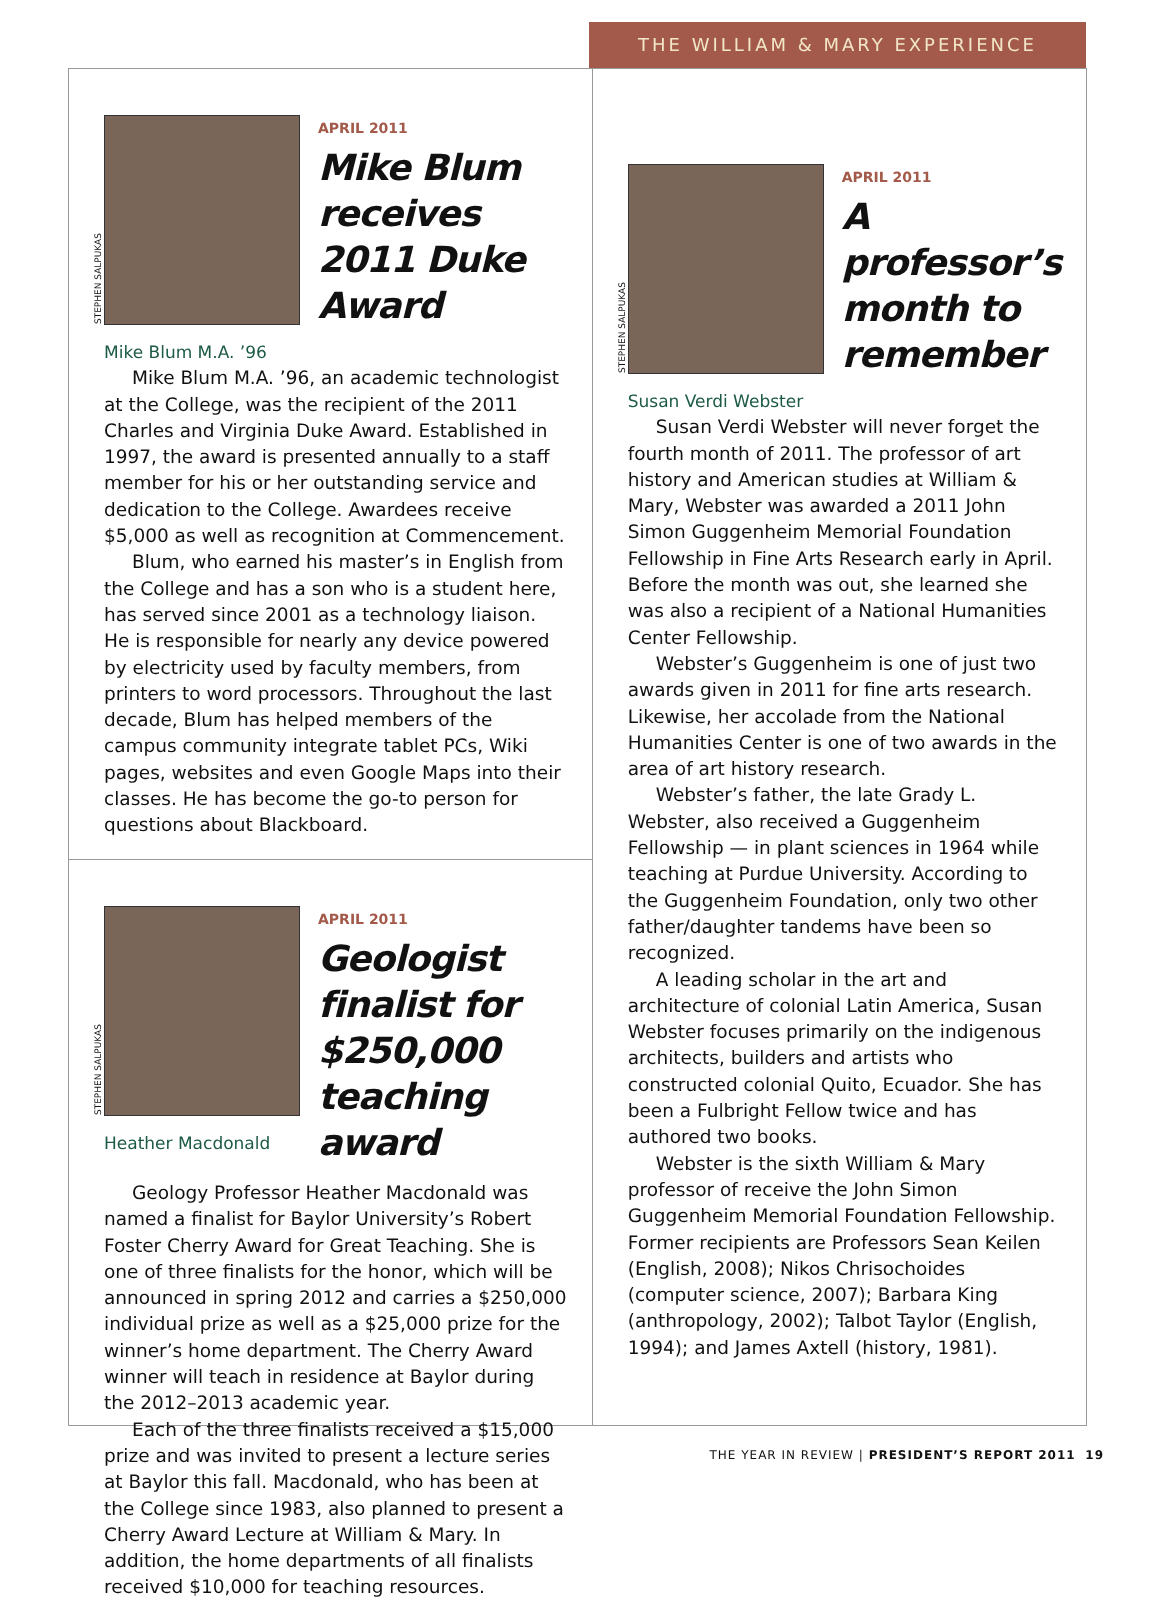THE WILLIAM & MARY EXPERIENCE
STEPHEN SALPUKAS
Mike Blum M.A. ’96
APRIL 2011
Mike Blum receives 2011 Duke Award
Mike Blum M.A. ’96, an academic technologist at the College, was the recipient of the 2011 Charles and Virginia Duke Award. Established in 1997, the award is presented annually to a staff member for his or her outstanding service and dedication to the College. Awardees receive $5,000 as well as recognition at Commencement.
Blum, who earned his master’s in English from the College and has a son who is a student here, has served since 2001 as a technology liaison. He is responsible for nearly any device powered by electricity used by faculty members, from printers to word processors. Throughout the last decade, Blum has helped members of the campus community integrate tablet PCs, Wiki pages, websites and even Google Maps into their classes. He has become the go-to person for questions about Blackboard.
STEPHEN SALPUKAS
Heather Macdonald
APRIL 2011
Geologist finalist for $250,000 teaching award
Geology Professor Heather Macdonald was named a finalist for Baylor University’s Robert Foster Cherry Award for Great Teaching. She is one of three finalists for the honor, which will be announced in spring 2012 and carries a $250,000 individual prize as well as a $25,000 prize for the winner’s home department. The Cherry Award winner will teach in residence at Baylor during the 2012–2013 academic year.
Each of the three finalists received a $15,000 prize and was invited to present a lecture series at Baylor this fall. Macdonald, who has been at the College since 1983, also planned to present a Cherry Award Lecture at William & Mary. In addition, the home departments of all finalists received $10,000 for teaching resources.
STEPHEN SALPUKAS
Susan Verdi Webster
APRIL 2011
A professor’s month to remember
Susan Verdi Webster will never forget the fourth month of 2011. The professor of art history and American studies at William & Mary, Webster was awarded a 2011 John Simon Guggenheim Memorial Foundation Fellowship in Fine Arts Research early in April. Before the month was out, she learned she was also a recipient of a National Humanities Center Fellowship.
Webster’s Guggenheim is one of just two awards given in 2011 for fine arts research. Likewise, her accolade from the National Humanities Center is one of two awards in the area of art history research.
Webster’s father, the late Grady L. Webster, also received a Guggenheim Fellowship — in plant sciences in 1964 while teaching at Purdue University. According to the Guggenheim Foundation, only two other father/daughter tandems have been so recognized.
A leading scholar in the art and architecture of colonial Latin America, Susan Webster focuses primarily on the indigenous architects, builders and artists who constructed colonial Quito, Ecuador. She has been a Fulbright Fellow twice and has authored two books.
Webster is the sixth William & Mary professor of receive the John Simon Guggenheim Memorial Foundation Fellowship. Former recipients are Professors Sean Keilen (English, 2008); Nikos Chrisochoides (computer science, 2007); Barbara King (anthropology, 2002); Talbot Taylor (English, 1994); and James Axtell (history, 1981).
THE YEAR IN REVIEW | PRESIDENT’S REPORT 2011 19